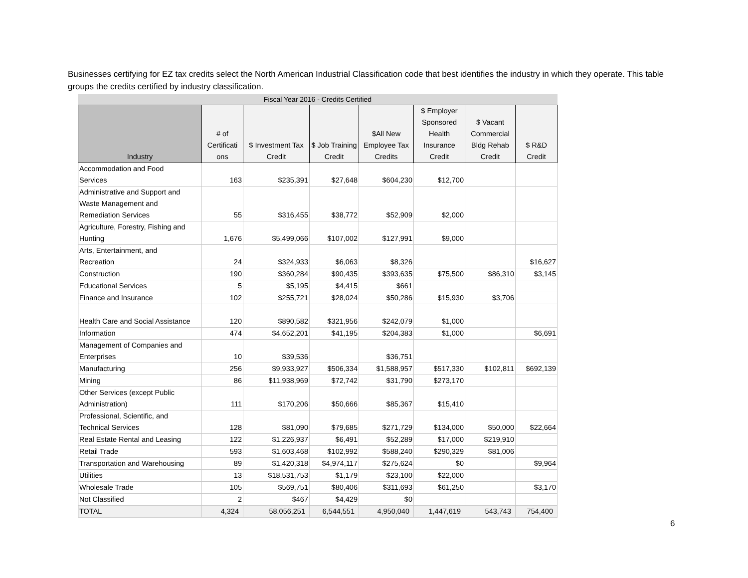Businesses certifying for EZ tax credits select the North American Industrial Classification code that best identifies the industry in which they operate. This table groups the credits certified by industry classification.
Fiscal Year 2016 - Credits Certified
| Industry | # of Certificati ons | $ Investment Tax Credit | $ Job Training Credit | $All New Employee Tax Credits | $ Employer Sponsored Health Insurance Credit | $ Vacant Commercial Bldg Rehab Credit | $ R&D Credit |
| --- | --- | --- | --- | --- | --- | --- | --- |
| Accommodation and Food Services | 163 | $235,391 | $27,648 | $604,230 | $12,700 | | |
| Administrative and Support and Waste Management and Remediation Services | 55 | $316,455 | $38,772 | $52,909 | $2,000 | | |
| Agriculture, Forestry, Fishing and Hunting | 1,676 | $5,499,066 | $107,002 | $127,991 | $9,000 | | |
| Arts, Entertainment, and Recreation | 24 | $324,933 | $6,063 | $8,326 | | | $16,627 |
| Construction | 190 | $360,284 | $90,435 | $393,635 | $75,500 | $86,310 | $3,145 |
| Educational Services | 5 | $5,195 | $4,415 | $661 | | | |
| Finance and Insurance | 102 | $255,721 | $28,024 | $50,286 | $15,930 | $3,706 | |
| Health Care and Social Assistance | 120 | $890,582 | $321,956 | $242,079 | $1,000 | | |
| Information | 474 | $4,652,201 | $41,195 | $204,383 | $1,000 | | $6,691 |
| Management of Companies and Enterprises | 10 | $39,536 | | $36,751 | | | |
| Manufacturing | 256 | $9,933,927 | $506,334 | $1,588,957 | $517,330 | $102,811 | $692,139 |
| Mining | 86 | $11,938,969 | $72,742 | $31,790 | $273,170 | | |
| Other Services (except Public Administration) | 111 | $170,206 | $50,666 | $85,367 | $15,410 | | |
| Professional, Scientific, and Technical Services | 128 | $81,090 | $79,685 | $271,729 | $134,000 | $50,000 | $22,664 |
| Real Estate Rental and Leasing | 122 | $1,226,937 | $6,491 | $52,289 | $17,000 | $219,910 | |
| Retail Trade | 593 | $1,603,468 | $102,992 | $588,240 | $290,329 | $81,006 | |
| Transportation and Warehousing | 89 | $1,420,318 | $4,974,117 | $275,624 | $0 | | $9,964 |
| Utilities | 13 | $18,531,753 | $1,179 | $23,100 | $22,000 | | |
| Wholesale Trade | 105 | $569,751 | $80,406 | $311,693 | $61,250 | | $3,170 |
| Not Classified | 2 | $467 | $4,429 | $0 | | | |
| TOTAL | 4,324 | 58,056,251 | 6,544,551 | 4,950,040 | 1,447,619 | 543,743 | 754,400 |
6